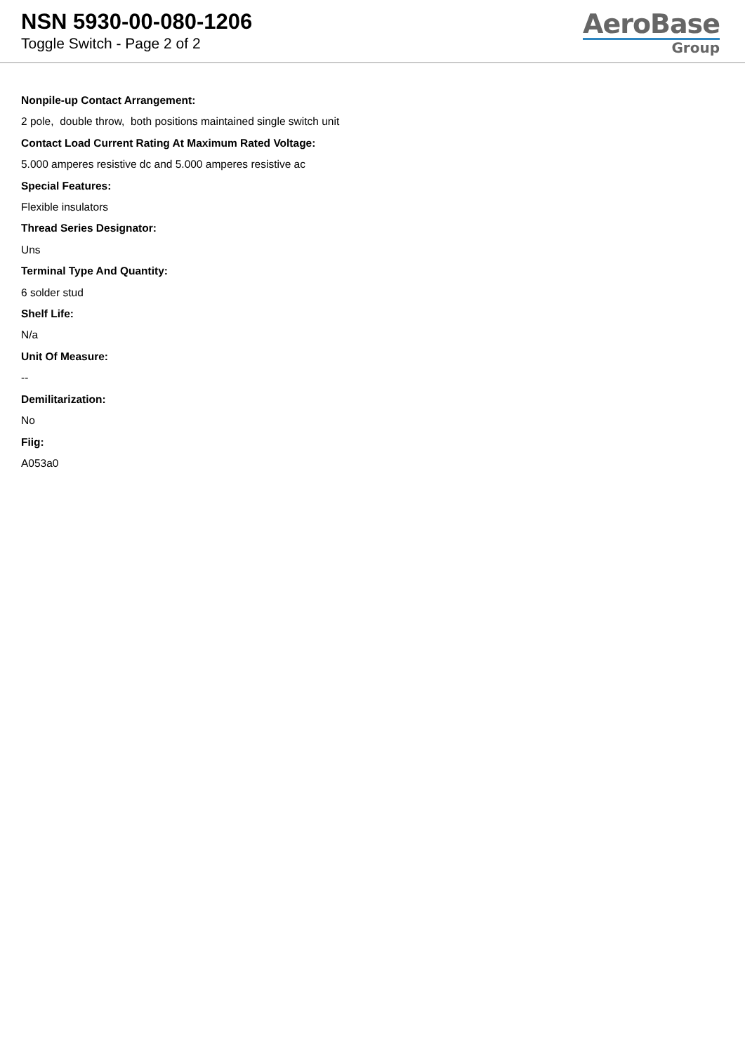NSN 5930-00-080-1206
Toggle Switch - Page 2 of 2
AeroBase
Group
Nonpile-up Contact Arrangement:
2 pole, double throw, both positions maintained single switch unit
Contact Load Current Rating At Maximum Rated Voltage:
5.000 amperes resistive dc and 5.000 amperes resistive ac
Special Features:
Flexible insulators
Thread Series Designator:
Uns
Terminal Type And Quantity:
6 solder stud
Shelf Life:
N/a
Unit Of Measure:
--
Demilitarization:
No
Fiig:
A053a0